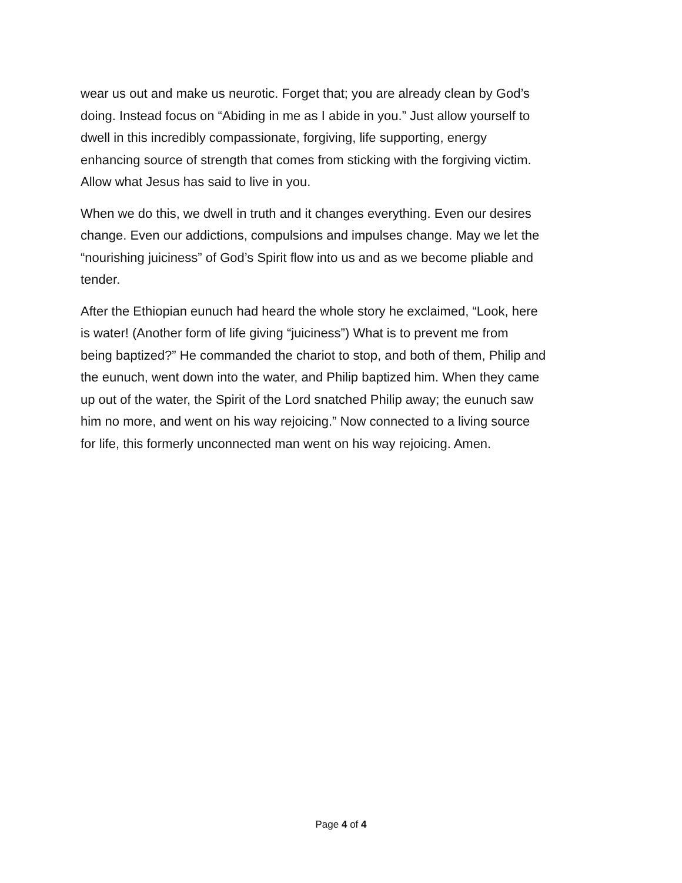wear us out and make us neurotic. Forget that; you are already clean by God’s doing. Instead focus on “Abiding in me as I abide in you.” Just allow yourself to dwell in this incredibly compassionate, forgiving, life supporting, energy enhancing source of strength that comes from sticking with the forgiving victim. Allow what Jesus has said to live in you.
When we do this, we dwell in truth and it changes everything. Even our desires change. Even our addictions, compulsions and impulses change. May we let the “nourishing juiciness” of God’s Spirit flow into us and as we become pliable and tender.
After the Ethiopian eunuch had heard the whole story he exclaimed, “Look, here is water! (Another form of life giving “juiciness”) What is to prevent me from being baptized?” He commanded the chariot to stop, and both of them, Philip and the eunuch, went down into the water, and Philip baptized him. When they came up out of the water, the Spirit of the Lord snatched Philip away; the eunuch saw him no more, and went on his way rejoicing.” Now connected to a living source for life, this formerly unconnected man went on his way rejoicing. Amen.
Page 4 of 4